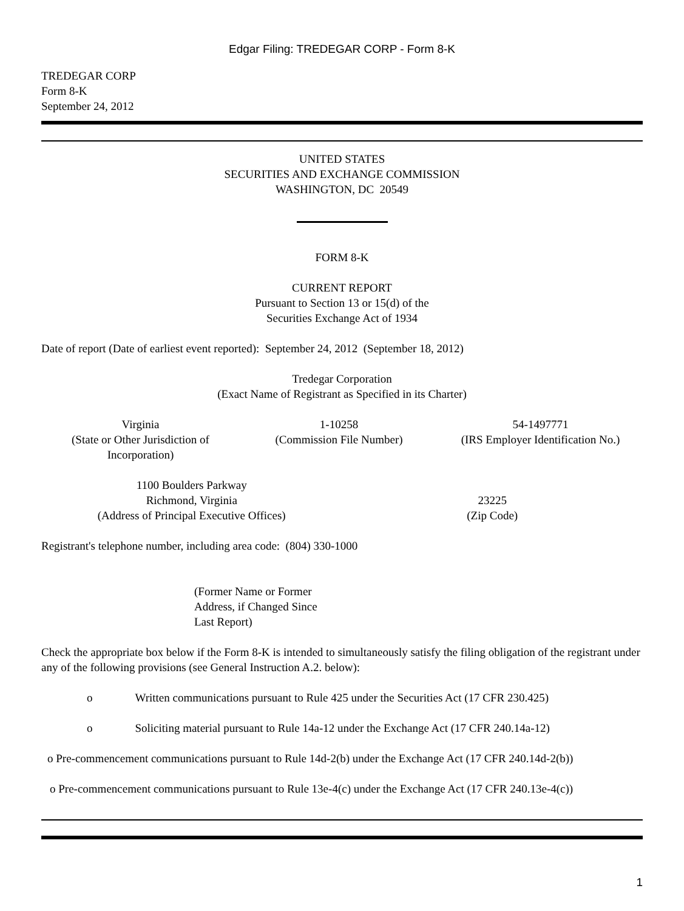Edgar Filing: TREDEGAR CORP - Form 8-K
TREDEGAR CORP
Form 8-K
September 24, 2012
UNITED STATES
SECURITIES AND EXCHANGE COMMISSION
WASHINGTON, DC 20549
FORM 8-K
CURRENT REPORT
Pursuant to Section 13 or 15(d) of the
Securities Exchange Act of 1934
Date of report (Date of earliest event reported): September 24, 2012 (September 18, 2012)
Tredegar Corporation
(Exact Name of Registrant as Specified in its Charter)
| Virginia | 1-10258 | 54-1497771 |
| (State or Other Jurisdiction of Incorporation) | (Commission File Number) | (IRS Employer Identification No.) |
| 1100 Boulders Parkway Richmond, Virginia (Address of Principal Executive Offices) | 23225 (Zip Code) |
Registrant's telephone number, including area code: (804) 330-1000
(Former Name or Former
Address, if Changed Since
Last Report)
Check the appropriate box below if the Form 8-K is intended to simultaneously satisfy the filing obligation of the registrant under any of the following provisions (see General Instruction A.2. below):
o Written communications pursuant to Rule 425 under the Securities Act (17 CFR 230.425)
o Soliciting material pursuant to Rule 14a-12 under the Exchange Act (17 CFR 240.14a-12)
o Pre-commencement communications pursuant to Rule 14d-2(b) under the Exchange Act (17 CFR 240.14d-2(b))
o Pre-commencement communications pursuant to Rule 13e-4(c) under the Exchange Act (17 CFR 240.13e-4(c))
1